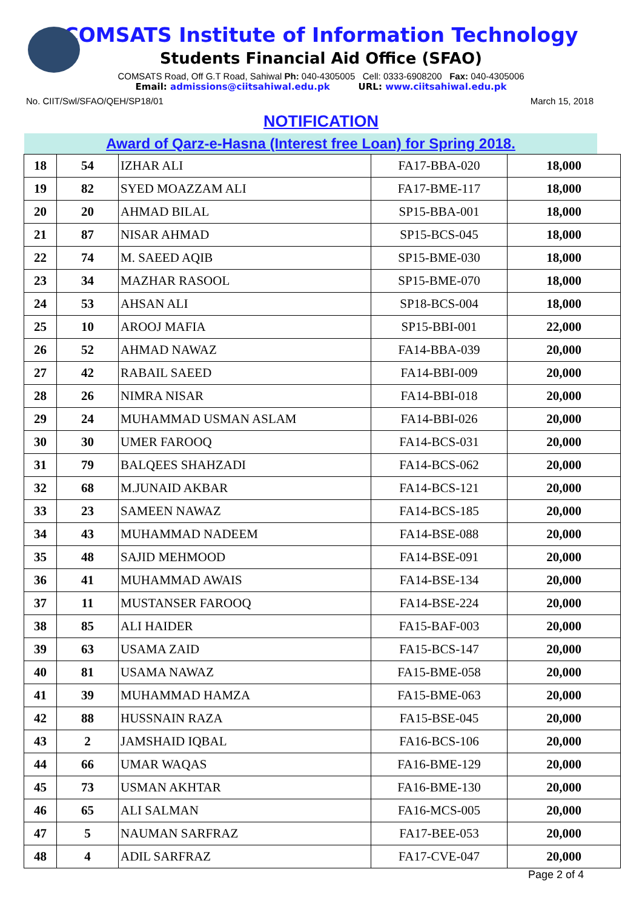COMSATS Institute of Information Technology
Students Financial Aid Office (SFAO)
COMSATS Road, Off G.T Road, Sahiwal Ph: 040-4305005 Cell: 0333-6908200 Fax: 040-4305006
Email: admissions@ciitsahiwal.edu.pk URL: www.ciitsahiwal.edu.pk
No. CIIT/Swl/SFAO/QEH/SP18/01 March 15, 2018
NOTIFICATION
Award of Qarz-e-Hasna (Interest free Loan) for Spring 2018.
| 18 | 54 | IZHAR ALI | FA17-BBA-020 | 18,000 |
| 19 | 82 | SYED MOAZZAM ALI | FA17-BME-117 | 18,000 |
| 20 | 20 | AHMAD BILAL | SP15-BBA-001 | 18,000 |
| 21 | 87 | NISAR AHMAD | SP15-BCS-045 | 18,000 |
| 22 | 74 | M. SAEED AQIB | SP15-BME-030 | 18,000 |
| 23 | 34 | MAZHAR RASOOL | SP15-BME-070 | 18,000 |
| 24 | 53 | AHSAN ALI | SP18-BCS-004 | 18,000 |
| 25 | 10 | AROOJ MAFIA | SP15-BBI-001 | 22,000 |
| 26 | 52 | AHMAD NAWAZ | FA14-BBA-039 | 20,000 |
| 27 | 42 | RABAIL SAEED | FA14-BBI-009 | 20,000 |
| 28 | 26 | NIMRA NISAR | FA14-BBI-018 | 20,000 |
| 29 | 24 | MUHAMMAD USMAN ASLAM | FA14-BBI-026 | 20,000 |
| 30 | 30 | UMER FAROOQ | FA14-BCS-031 | 20,000 |
| 31 | 79 | BALQEES SHAHZADI | FA14-BCS-062 | 20,000 |
| 32 | 68 | M.JUNAID AKBAR | FA14-BCS-121 | 20,000 |
| 33 | 23 | SAMEEN NAWAZ | FA14-BCS-185 | 20,000 |
| 34 | 43 | MUHAMMAD NADEEM | FA14-BSE-088 | 20,000 |
| 35 | 48 | SAJID MEHMOOD | FA14-BSE-091 | 20,000 |
| 36 | 41 | MUHAMMAD AWAIS | FA14-BSE-134 | 20,000 |
| 37 | 11 | MUSTANSER FAROOQ | FA14-BSE-224 | 20,000 |
| 38 | 85 | ALI HAIDER | FA15-BAF-003 | 20,000 |
| 39 | 63 | USAMA ZAID | FA15-BCS-147 | 20,000 |
| 40 | 81 | USAMA NAWAZ | FA15-BME-058 | 20,000 |
| 41 | 39 | MUHAMMAD HAMZA | FA15-BME-063 | 20,000 |
| 42 | 88 | HUSSNAIN RAZA | FA15-BSE-045 | 20,000 |
| 43 | 2 | JAMSHAID IQBAL | FA16-BCS-106 | 20,000 |
| 44 | 66 | UMAR WAQAS | FA16-BME-129 | 20,000 |
| 45 | 73 | USMAN AKHTAR | FA16-BME-130 | 20,000 |
| 46 | 65 | ALI SALMAN | FA16-MCS-005 | 20,000 |
| 47 | 5 | NAUMAN SARFRAZ | FA17-BEE-053 | 20,000 |
| 48 | 4 | ADIL SARFRAZ | FA17-CVE-047 | 20,000 |
Page 2 of 4